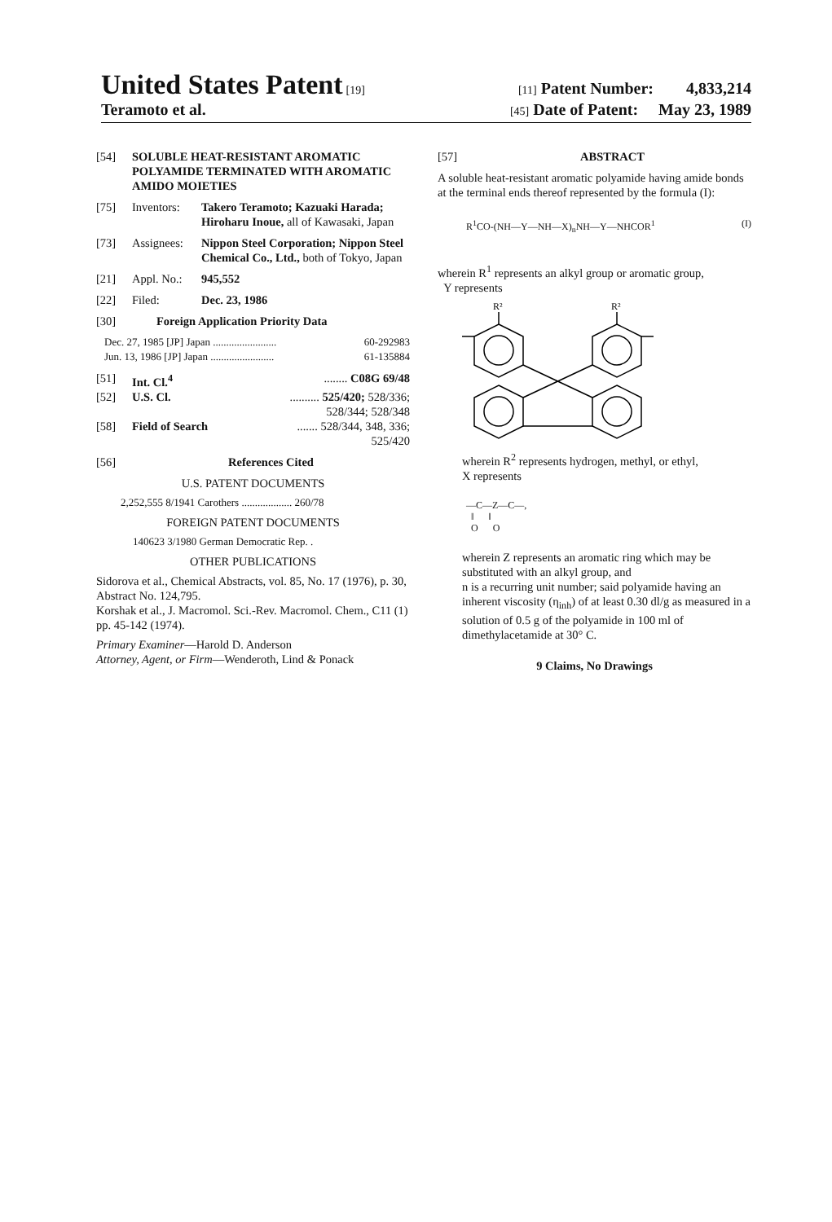United States Patent [19] [11] Patent Number: 4,833,214
Teramoto et al.
[45] Date of Patent: May 23, 1989
[54] SOLUBLE HEAT-RESISTANT AROMATIC POLYAMIDE TERMINATED WITH AROMATIC AMIDO MOIETIES
[75] Inventors:
Takero Teramoto; Kazuaki Harada; Hiroharu Inoue, all of Kawasaki, Japan
[73] Assignees:
Nippon Steel Corporation; Nippon Steel Chemical Co., Ltd., both of Tokyo, Japan
[21] Appl. No.:
945,552
[22] Filed: Dec. 23, 1986
[30] Foreign Application Priority Data
Dec. 27, 1985 [JP] Japan ........................ 60-292983
Jun. 13, 1986 [JP] Japan ........................ 61-135884
[51] Int. Cl.<sup>4</sup>........ C08G 69/48
[52] U.S. Cl........... 525/420; 528/336;
528/344; 528/348
[58] Field of Search....... 528/344, 348, 336;
525/420
[56] References Cited
U.S. PATENT DOCUMENTS
2,252,555 8/1941 Carothers ................... 260/78
FOREIGN PATENT DOCUMENTS
140623 3/1980 German Democratic Rep. .
OTHER PUBLICATIONS
Sidorova et al., Chemical Abstracts, vol. 85, No. 17 (1976), p. 30, Abstract No. 124,795.
Korshak et al., J. Macromol. Sci.-Rev. Macromol. Chem., C11 (1) pp. 45-142 (1974).
Primary Examiner—Harold D. Anderson
Attorney, Agent, or Firm—Wenderoth, Lind & Ponack
[57] ABSTRACT
A soluble heat-resistant aromatic polyamide having amide bonds at the terminal ends thereof represented by the formula (I):
R<sup>1</sup>CO-(NH—Y—NH—X)<sub>n</sub>NH—Y—NHCOR<sup>1</sup> (I)
wherein R<sup>1</sup> represents an alkyl group or aromatic group,
Y represents
R²
R²
wherein R<sup>2</sup> represents hydrogen, methyl, or ethyl,
X represents
—C—Z—C—,
‖ ‖
O O
wherein Z represents an aromatic ring which may be substituted with an alkyl group, and
n is a recurring unit number; said polyamide having an inherent viscosity (η<sub>inh</sub>) of at least 0.30 dl/g as measured in a solution of 0.5 g of the polyamide in 100 ml of dimethylacetamide at 30° C.
9 Claims, No Drawings